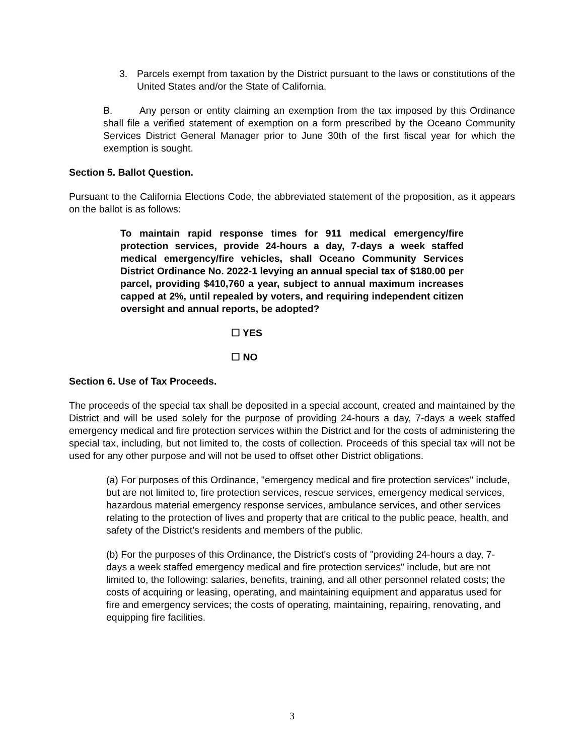3. Parcels exempt from taxation by the District pursuant to the laws or constitutions of the United States and/or the State of California.
B. Any person or entity claiming an exemption from the tax imposed by this Ordinance shall file a verified statement of exemption on a form prescribed by the Oceano Community Services District General Manager prior to June 30th of the first fiscal year for which the exemption is sought.
Section 5. Ballot Question.
Pursuant to the California Elections Code, the abbreviated statement of the proposition, as it appears on the ballot is as follows:
To maintain rapid response times for 911 medical emergency/fire protection services, provide 24-hours a day, 7-days a week staffed medical emergency/fire vehicles, shall Oceano Community Services District Ordinance No. 2022-1 levying an annual special tax of $180.00 per parcel, providing $410,760 a year, subject to annual maximum increases capped at 2%, until repealed by voters, and requiring independent citizen oversight and annual reports, be adopted?
☐ YES
☐ NO
Section 6. Use of Tax Proceeds.
The proceeds of the special tax shall be deposited in a special account, created and maintained by the District and will be used solely for the purpose of providing 24-hours a day, 7-days a week staffed emergency medical and fire protection services within the District and for the costs of administering the special tax, including, but not limited to, the costs of collection. Proceeds of this special tax will not be used for any other purpose and will not be used to offset other District obligations.
(a) For purposes of this Ordinance, "emergency medical and fire protection services" include, but are not limited to, fire protection services, rescue services, emergency medical services, hazardous material emergency response services, ambulance services, and other services relating to the protection of lives and property that are critical to the public peace, health, and safety of the District's residents and members of the public.
(b) For the purposes of this Ordinance, the District's costs of "providing 24-hours a day, 7-days a week staffed emergency medical and fire protection services" include, but are not limited to, the following: salaries, benefits, training, and all other personnel related costs; the costs of acquiring or leasing, operating, and maintaining equipment and apparatus used for fire and emergency services; the costs of operating, maintaining, repairing, renovating, and equipping fire facilities.
3